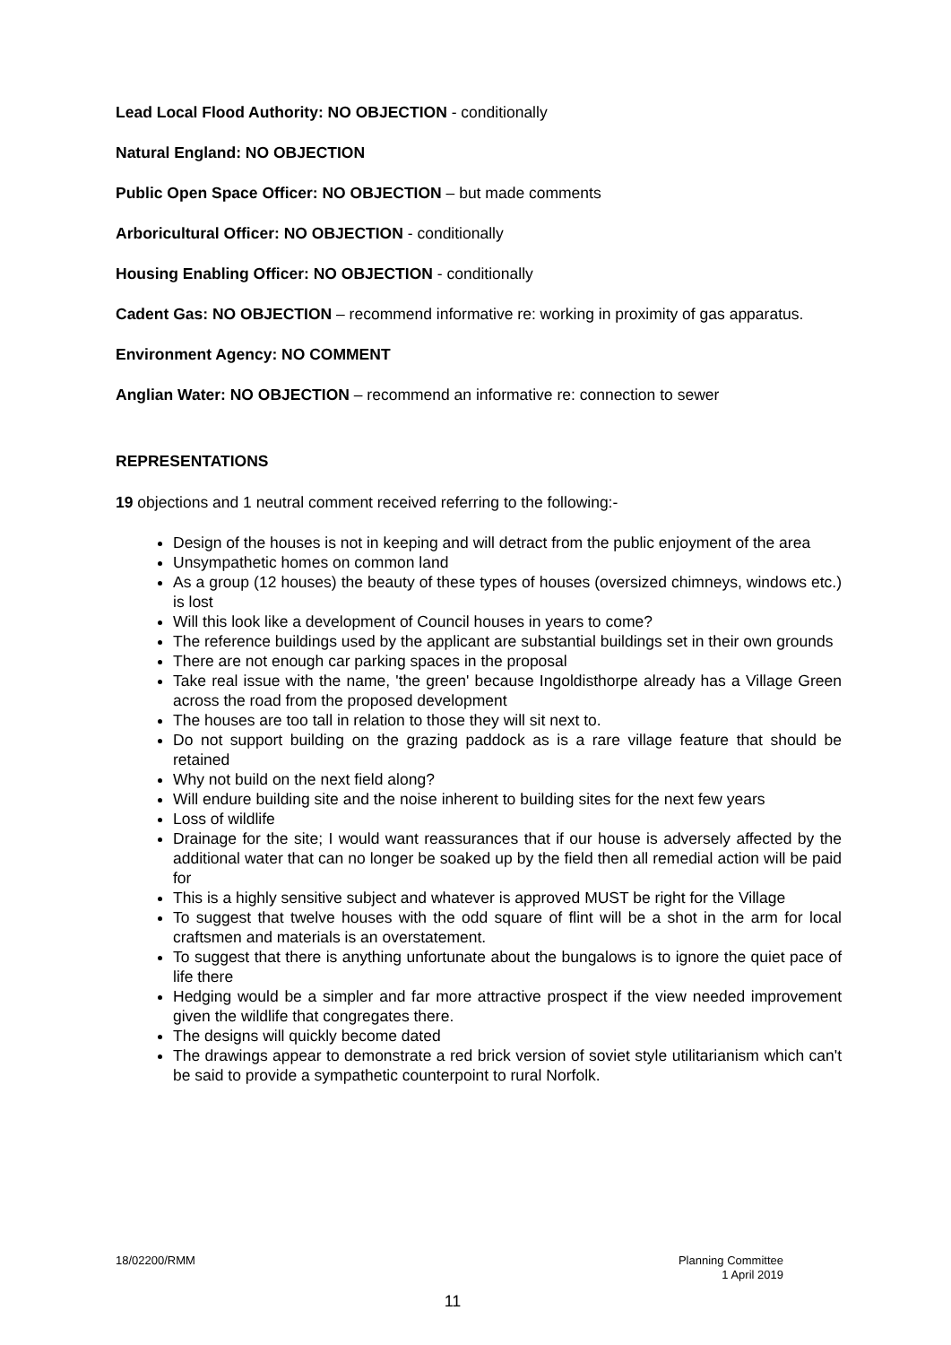Lead Local Flood Authority: NO OBJECTION - conditionally
Natural England: NO OBJECTION
Public Open Space Officer: NO OBJECTION – but made comments
Arboricultural Officer: NO OBJECTION - conditionally
Housing Enabling Officer: NO OBJECTION - conditionally
Cadent Gas: NO OBJECTION – recommend informative re: working in proximity of gas apparatus.
Environment Agency: NO COMMENT
Anglian Water: NO OBJECTION – recommend an informative re: connection to sewer
REPRESENTATIONS
19 objections and 1 neutral comment received referring to the following:-
Design of the houses is not in keeping and will detract from the public enjoyment of the area
Unsympathetic homes on common land
As a group (12 houses) the beauty of these types of houses (oversized chimneys, windows etc.) is lost
Will this look like a development of Council houses in years to come?
The reference buildings used by the applicant are substantial buildings set in their own grounds
There are not enough car parking spaces in the proposal
Take real issue with the name, 'the green' because Ingoldisthorpe already has a Village Green across the road from the proposed development
The houses are too tall in relation to those they will sit next to.
Do not support building on the grazing paddock as is a rare village feature that should be retained
Why not build on the next field along?
Will endure building site and the noise inherent to building sites for the next few years
Loss of wildlife
Drainage for the site; I would want reassurances that if our house is adversely affected by the additional water that can no longer be soaked up by the field then all remedial action will be paid for
This is a highly sensitive subject and whatever is approved MUST be right for the Village
To suggest that twelve houses with the odd square of flint will be a shot in the arm for local craftsmen and materials is an overstatement.
To suggest that there is anything unfortunate about the bungalows is to ignore the quiet pace of life there
Hedging would be a simpler and far more attractive prospect if the view needed improvement given the wildlife that congregates there.
The designs will quickly become dated
The drawings appear to demonstrate a red brick version of soviet style utilitarianism which can't be said to provide a sympathetic counterpoint to rural Norfolk.
18/02200/RMM Planning Committee
1 April 2019
11